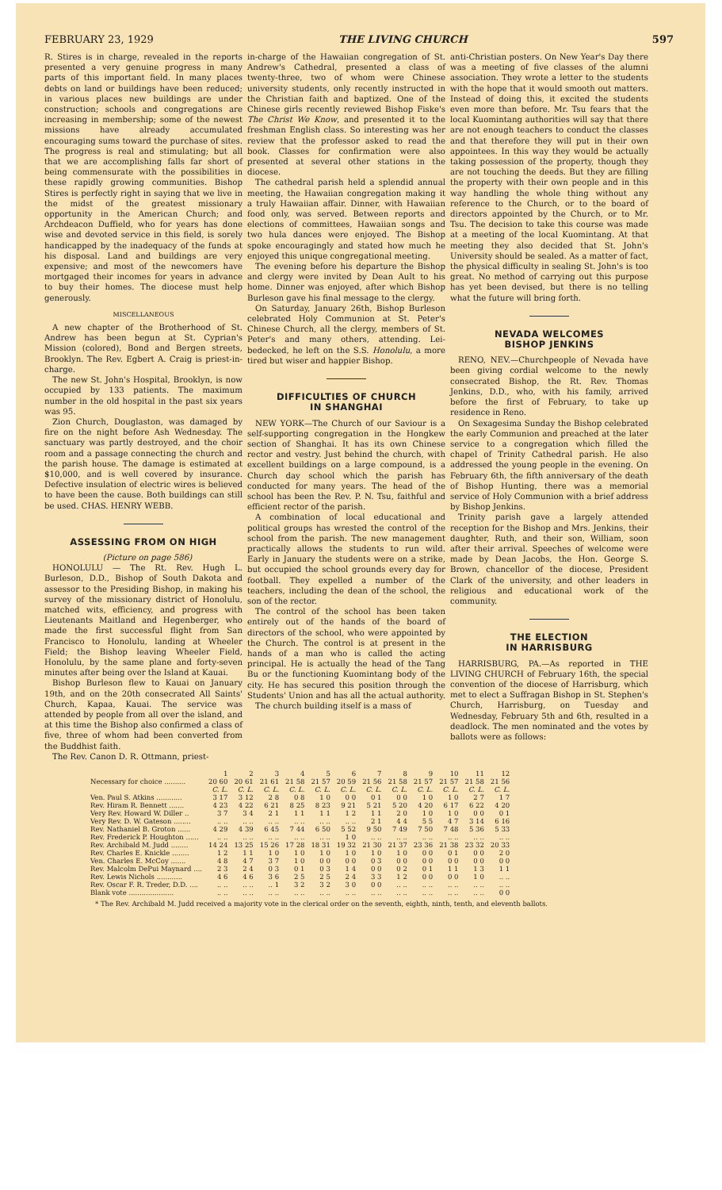FEBRUARY 23, 1929 THE LIVING CHURCH 597
R. Stires is in charge, revealed in the reports presented a very genuine progress in many parts of this important field. In many places debts on land or buildings have been reduced; in various places new buildings are under construction; schools and congregations are increasing in membership; some of the newest missions have already accumulated encouraging sums toward the purchase of sites. The progress is real and stimulating; but all that we are accomplishing falls far short of being commensurate with the possibilities in these rapidly growing communities. Bishop Stires is perfectly right in saying that we live in the midst of the greatest missionary opportunity in the American Church; and Archdeacon Duffield, who for years has done wise and devoted service in this field, is sorely handicapped by the inadequacy of the funds at his disposal. Land and buildings are very expensive; and most of the newcomers have mortgaged their incomes for years in advance to buy their homes. The diocese must help generously.
MISCELLANEOUS
A new chapter of the Brotherhood of St. Andrew has been begun at St. Cyprian's Mission (colored), Bond and Bergen streets, Brooklyn. The Rev. Egbert A. Craig is priest-in-charge.
The new St. John's Hospital, Brooklyn, is now occupied by 133 patients. The maximum number in the old hospital in the past six years was 95.
Zion Church, Douglaston, was damaged by fire on the night before Ash Wednesday. The sanctuary was partly destroyed, and the choir room and a passage connecting the church and the parish house. The damage is estimated at $10,000, and is well covered by insurance. Defective insulation of electric wires is believed to have been the cause. Both buildings can still be used. CHAS. HENRY WEBB.
ASSESSING FROM ON HIGH
(Picture on page 586)
HONOLULU — The Rt. Rev. Hugh L. Burleson, D.D., Bishop of South Dakota and assessor to the Presiding Bishop, in making his survey of the missionary district of Honolulu, matched wits, efficiency, and progress with Lieutenants Maitland and Hegenberger, who made the first successful flight from San Francisco to Honolulu, landing at Wheeler Field; the Bishop leaving Wheeler Field, Honolulu, by the same plane and forty-seven minutes after being over the Island at Kauai.
Bishop Burleson flew to Kauai on January 19th, and on the 20th consecrated All Saints' Church, Kapaa, Kauai. The service was attended by people from all over the island, and at this time the Bishop also confirmed a class of five, three of whom had been converted from the Buddhist faith.
The Rev. Canon D. R. Ottmann, priest-
in-charge of the Hawaiian congregation of St. Andrew's Cathedral, presented a class of twenty-three, two of whom were Chinese university students, only recently instructed in the Christian faith and baptized. One of the Chinese girls recently reviewed Bishop Fiske's The Christ We Know, and presented it to the freshman English class. So interesting was her review that the professor asked to read the book. Classes for confirmation were also presented at several other stations in the diocese.
The cathedral parish held a splendid annual meeting, the Hawaiian congregation making it a truly Hawaiian affair. Dinner, with Hawaiian food only, was served. Between reports and elections of committees, Hawaiian songs and two hula dances were enjoyed. The Bishop spoke encouragingly and stated how much he enjoyed this unique congregational meeting.
The evening before his departure the Bishop and clergy were invited by Dean Ault to his home. Dinner was enjoyed, after which Bishop Burleson gave his final message to the clergy.
On Saturday, January 26th, Bishop Burleson celebrated Holy Communion at St. Peter's Chinese Church, all the clergy, members of St. Peter's and many others, attending. Lei-bedecked, he left on the S.S. Honolulu, a more tired but wiser and happier Bishop.
DIFFICULTIES OF CHURCH
IN SHANGHAI
NEW YORK—The Church of our Saviour is a self-supporting congregation in the Hongkew section of Shanghai. It has its own Chinese rector and vestry. Just behind the church, with excellent buildings on a large compound, is a Church day school which the parish has conducted for many years. The head of the school has been the Rev. P. N. Tsu, faithful and efficient rector of the parish.
A combination of local educational and political groups has wrested the control of the school from the parish. The new management practically allows the students to run wild. Early in January the students were on a strike, but occupied the school grounds every day for football. They expelled a number of the teachers, including the dean of the school, the son of the rector.
The control of the school has been taken entirely out of the hands of the board of directors of the school, who were appointed by the Church. The control is at present in the hands of a man who is called the acting principal. He is actually the head of the Tang Bu or the functioning Kuomintang body of the city. He has secured this position through the Students' Union and has all the actual authority.
The church building itself is a mass of
anti-Christian posters. On New Year's Day there was a meeting of five classes of the alumni association. They wrote a letter to the students with the hope that it would smooth out matters. Instead of doing this, it excited the students even more than before. Mr. Tsu fears that the local Kuomintang authorities will say that there are not enough teachers to conduct the classes and that therefore they will put in their own appointees. In this way they would be actually taking possession of the property, though they are not touching the deeds. But they are filling the property with their own people and in this way handling the whole thing without any reference to the Church, or to the board of directors appointed by the Church, or to Mr. Tsu. The decision to take this course was made at a meeting of the local Kuomintang. At that meeting they also decided that St. John's University should be sealed. As a matter of fact, the physical difficulty in sealing St. John's is too great. No method of carrying out this purpose has yet been devised, but there is no telling what the future will bring forth.
NEVADA WELCOMES
BISHOP JENKINS
RENO, NEV.—Churchpeople of Nevada have been giving cordial welcome to the newly consecrated Bishop, the Rt. Rev. Thomas Jenkins, D.D., who, with his family, arrived before the first of February, to take up residence in Reno.
On Sexagesima Sunday the Bishop celebrated the early Communion and preached at the later service to a congregation which filled the chapel of Trinity Cathedral parish. He also addressed the young people in the evening. On February 6th, the fifth anniversary of the death of Bishop Hunting, there was a memorial service of Holy Communion with a brief address by Bishop Jenkins.
Trinity parish gave a largely attended reception for the Bishop and Mrs. Jenkins, their daughter, Ruth, and their son, William, soon after their arrival. Speeches of welcome were made by Dean Jacobs, the Hon. George S. Brown, chancellor of the diocese, President Clark of the university, and other leaders in religious and educational work of the community.
THE ELECTION
IN HARRISBURG
HARRISBURG, PA.—As reported in THE LIVING CHURCH of February 16th, the special convention of the diocese of Harrisburg, which met to elect a Suffragan Bishop in St. Stephen's Church, Harrisburg, on Tuesday and Wednesday, February 5th and 6th, resulted in a deadlock. The men nominated and the votes by ballots were as follows:
| | 1 | 2 | 3 | 4 | 5 | 6 | 7 | 8 | 9 | 10 | 11 | 12 |
| --- | --- | --- | --- | --- | --- | --- | --- | --- | --- | --- | --- | --- |
| Necessary for choice .......... | 20 60 | 20 61 | 21 61 | 21 58 | 21 57 | 20 59 | 21 56 | 21 58 | 21 57 | 21 57 | 21 58 | 21 56 |
| | C. L. | C. L. | C. L. | C. L. | C. L. | C. L. | C. L. | C. L. | C. L. | C. L. | C. L. | C. L. |
| Ven. Paul S. Atkins ............ | 3 17 | 3 12 | 2 8 | 0 8 | 1 0 | 0 0 | 0 1 | 0 0 | 1 0 | 1 0 | 2 7 | 1 7 |
| Rev. Hiram R. Bennett ....... | 4 23 | 4 22 | 6 21 | 8 25 | 8 23 | 9 21 | 5 21 | 5 20 | 4 20 | 6 17 | 6 22 | 4 20 |
| Very Rev. Howard W. Diller .. | 3 7 | 3 4 | 2 1 | 1 1 | 1 1 | 1 2 | 1 1 | 2 0 | 1 0 | 1 0 | 0 0 | 0 1 |
| Very Rev. D. W. Gateson ........ | .. .. | .. .. | .. .. | .. .. | .. .. | .. .. | 2 1 | 4 4 | 5 5 | 4 7 | 3 14 | 6 16 |
| Rev. Nathaniel B. Groton ...... | 4 29 | 4 39 | 6 45 | 7 44 | 6 50 | 5 52 | 9 50 | 7 49 | 7 50 | 7 48 | 5 36 | 5 33 |
| Rev. Frederick P. Houghton ...... | .. .. | .. .. | .. .. | .. .. | .. .. | 1 0 | .. .. | .. .. | .. .. | .. .. | .. .. | .. .. |
| Rev. Archibald M. Judd ........ | 14 24 | 13 25 | 15 26 | 17 28 | 18 31 | 19 32 | 21 30 | 21 37 | 23 36 | 21 38 | 23 32 | 20 33 |
| Rev. Charles E. Knickle ........ | 1 2 | 1 1 | 1 0 | 1 0 | 1 0 | 1 0 | 1 0 | 1 0 | 0 0 | 0 1 | 0 0 | 2 0 |
| Ven. Charles E. McCoy ....... | 4 8 | 4 7 | 3 7 | 1 0 | 0 0 | 0 0 | 0 3 | 0 0 | 0 0 | 0 0 | 0 0 | 0 0 |
| Rev. Malcolm DePui Maynard .... | 2 3 | 2 4 | 0 3 | 0 1 | 0 3 | 1 4 | 0 0 | 0 2 | 0 1 | 1 1 | 1 3 | 1 1 |
| Rev. Lewis Nichols ............ | 4 6 | 4 6 | 3 6 | 2 5 | 2 5 | 2 4 | 3 3 | 1 2 | 0 0 | 0 0 | 1 0 | .. .. |
| Rev. Oscar F. R. Treder, D.D. .... | .. .. | .. .. | .. 1 | 3 2 | 3 2 | 3 0 | 0 0 | .. .. | .. .. | .. .. | .. .. | .. .. |
| Blank vote ..................... | .. .. | .. .. | .. .. | .. .. | .. .. | .. .. | .. .. | .. .. | .. .. | .. .. | .. .. | 0 0 |
* The Rev. Archibald M. Judd received a majority vote in the clerical order on the seventh, eighth, ninth, tenth, and eleventh ballots.